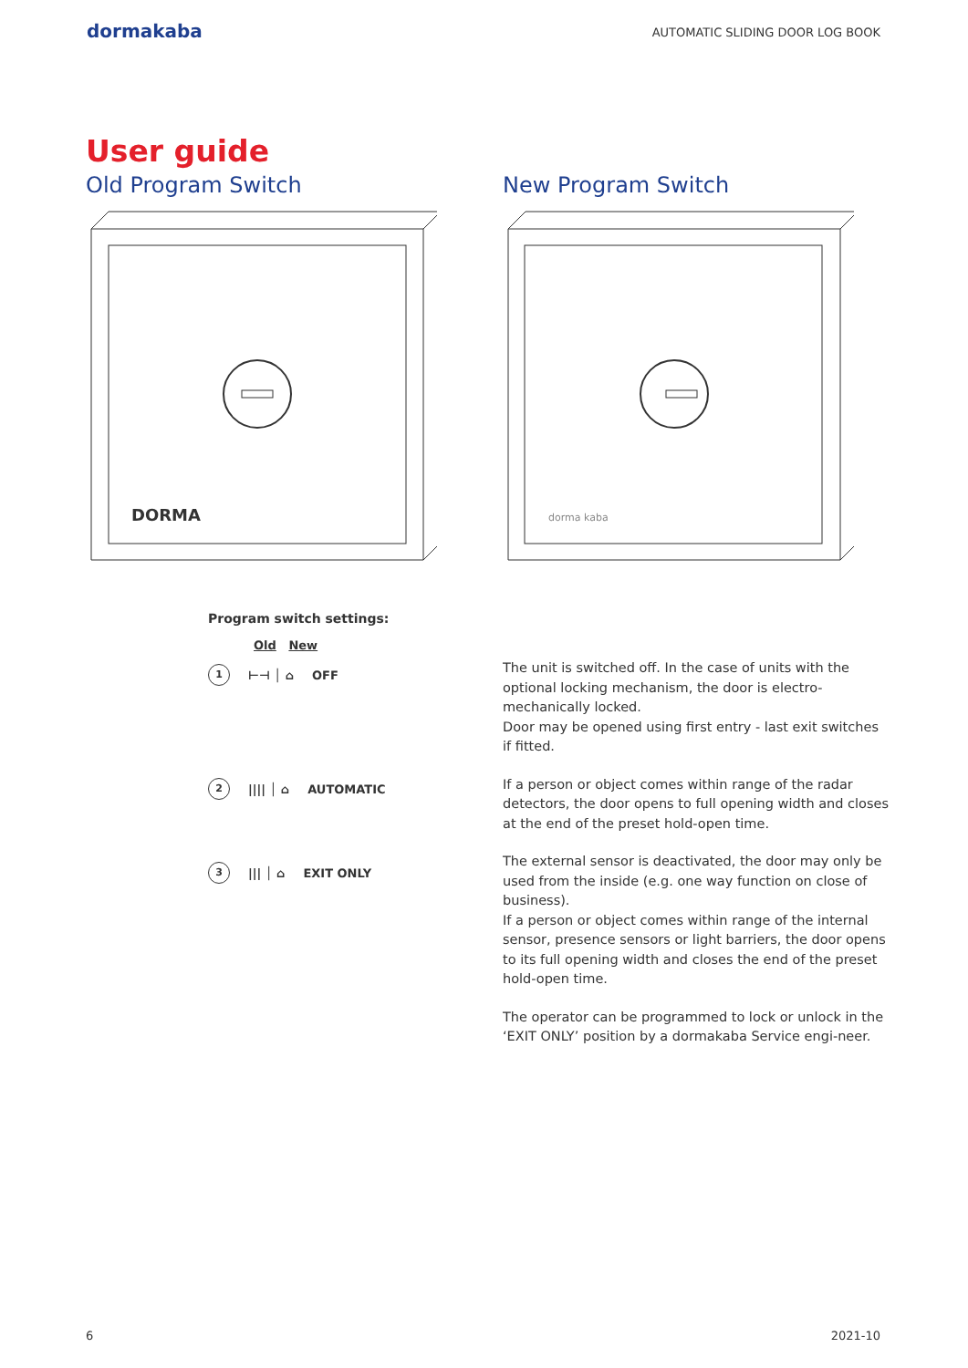dormakaba
AUTOMATIC SLIDING DOOR LOG BOOK
User guide
Old Program Switch
DORMA
New Program Switch
dorma kaba
Program switch settings:
Old New
1 ⊢⊣ │ ⌂ OFF
2 |||| │ ⌂ AUTOMATIC
3 ||| │ ⌂ EXIT ONLY
The unit is switched off. In the case of units with the optional locking mechanism, the door is electro-mechanically locked.
Door may be opened using first entry - last exit switches if fitted.
If a person or object comes within range of the radar detectors, the door opens to full opening width and closes at the end of the preset hold-open time.
The external sensor is deactivated, the door may only be used from the inside (e.g. one way function on close of business).
If a person or object comes within range of the internal sensor, presence sensors or light barriers, the door opens to its full opening width and closes the end of the preset hold-open time.
The operator can be programmed to lock or unlock in the ‘EXIT ONLY’ position by a dormakaba Service engi-neer.
6 2021-10